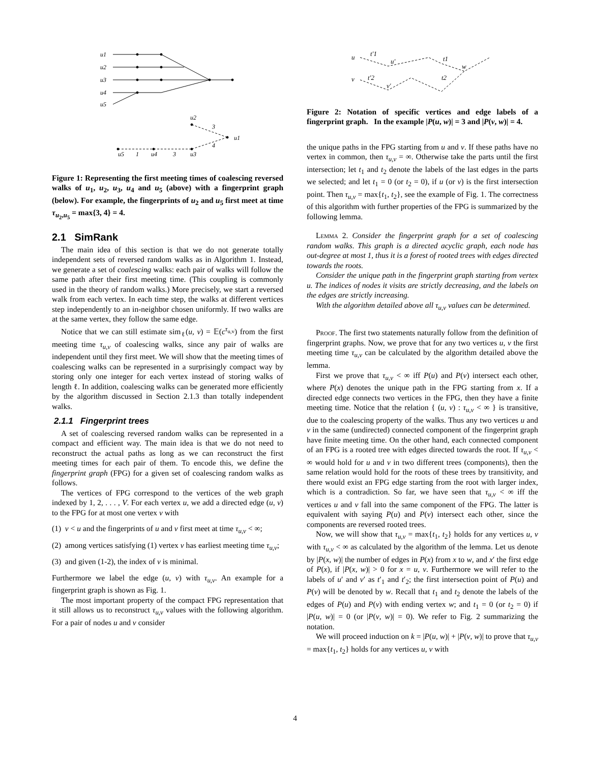u1
u2
u3
u4
u5
u2
3
u1
4
u5
1
u4
3
u3
Figure 1: Representing the first meeting times of coalescing reversed walks of u<sub>1</sub>, u<sub>2</sub>, u<sub>3</sub>, u<sub>4</sub> and u<sub>5</sub> (above) with a fingerprint graph (below). For example, the fingerprints of u<sub>2</sub> and u<sub>5</sub> first meet at time τ<sub>u<sub>2</sub>,u<sub>5</sub></sub> = max{3, 4} = 4.
2.1 SimRank
The main idea of this section is that we do not generate totally independent sets of reversed random walks as in Algorithm 1. Instead, we generate a set of coalescing walks: each pair of walks will follow the same path after their first meeting time. (This coupling is commonly used in the theory of random walks.) More precisely, we start a reversed walk from each vertex. In each time step, the walks at different vertices step independently to an in-neighbor chosen uniformly. If two walks are at the same vertex, they follow the same edge.
Notice that we can still estimate sim<sub>ℓ</sub>(u, v) = 𝔼(c<sup>τ<sub>u,v</sub></sup>) from the first meeting time τ<sub>u,v</sub> of coalescing walks, since any pair of walks are independent until they first meet. We will show that the meeting times of coalescing walks can be represented in a surprisingly compact way by storing only one integer for each vertex instead of storing walks of length ℓ. In addition, coalescing walks can be generated more efficiently by the algorithm discussed in Section 2.1.3 than totally independent walks.
2.1.1 Fingerprint trees
A set of coalescing reversed random walks can be represented in a compact and efficient way. The main idea is that we do not need to reconstruct the actual paths as long as we can reconstruct the first meeting times for each pair of them. To encode this, we define the fingerprint graph (FPG) for a given set of coalescing random walks as follows.
The vertices of FPG correspond to the vertices of the web graph indexed by 1, 2, . . . , V. For each vertex u, we add a directed edge (u, v) to the FPG for at most one vertex v with
(1) v < u and the fingerprints of u and v first meet at time τ<sub>u,v</sub> < ∞;
(2) among vertices satisfying (1) vertex v has earliest meeting time τ<sub>u,v</sub>;
(3) and given (1-2), the index of v is minimal.
Furthermore we label the edge (u, v) with τ<sub>u,v</sub>. An example for a fingerprint graph is shown as Fig. 1.
The most important property of the compact FPG representation that it still allows us to reconstruct τ<sub>u,v</sub> values with the following algorithm. For a pair of nodes u and v consider
u
t′1
u′
t1
w
v
t′2
v′
t2
Figure 2: Notation of specific vertices and edge labels of a fingerprint graph. In the example |P(u, w)| = 3 and |P(v, w)| = 4.
the unique paths in the FPG starting from u and v. If these paths have no vertex in common, then τ<sub>u,v</sub> = ∞. Otherwise take the parts until the first intersection; let t<sub>1</sub> and t<sub>2</sub> denote the labels of the last edges in the parts we selected; and let t<sub>1</sub> = 0 (or t<sub>2</sub> = 0), if u (or v) is the first intersection point. Then τ<sub>u,v</sub> = max{t<sub>1</sub>, t<sub>2</sub>}, see the example of Fig. 1. The correctness of this algorithm with further properties of the FPG is summarized by the following lemma.
Lemma 2. Consider the fingerprint graph for a set of coalescing random walks. This graph is a directed acyclic graph, each node has out-degree at most 1, thus it is a forest of rooted trees with edges directed towards the roots.
Consider the unique path in the fingerprint graph starting from vertex u. The indices of nodes it visits are strictly decreasing, and the labels on the edges are strictly increasing.
With the algorithm detailed above all τ<sub>u,v</sub> values can be determined.
Proof. The first two statements naturally follow from the definition of fingerprint graphs. Now, we prove that for any two vertices u, v the first meeting time τ<sub>u,v</sub> can be calculated by the algorithm detailed above the lemma.
First we prove that τ<sub>u,v</sub> < ∞ iff P(u) and P(v) intersect each other, where P(x) denotes the unique path in the FPG starting from x. If a directed edge connects two vertices in the FPG, then they have a finite meeting time. Notice that the relation { (u, v) : τ<sub>u,v</sub> < ∞ } is transitive, due to the coalescing property of the walks. Thus any two vertices u and v in the same (undirected) connected component of the fingerprint graph have finite meeting time. On the other hand, each connected component of an FPG is a rooted tree with edges directed towards the root. If τ<sub>u,v</sub> < ∞ would hold for u and v in two different trees (components), then the same relation would hold for the roots of these trees by transitivity, and there would exist an FPG edge starting from the root with larger index, which is a contradiction. So far, we have seen that τ<sub>u,v</sub> < ∞ iff the vertices u and v fall into the same component of the FPG. The latter is equivalent with saying P(u) and P(v) intersect each other, since the components are reversed rooted trees.
Now, we will show that τ<sub>u,v</sub> = max{t<sub>1</sub>, t<sub>2</sub>} holds for any vertices u, v with τ<sub>u,v</sub> < ∞ as calculated by the algorithm of the lemma. Let us denote by |P(x, w)| the number of edges in P(x) from x to w, and x′ the first edge of P(x), if |P(x, w)| > 0 for x = u, v. Furthermore we will refer to the labels of u′ and v′ as t′<sub>1</sub> and t′<sub>2</sub>; the first intersection point of P(u) and P(v) will be denoted by w. Recall that t<sub>1</sub> and t<sub>2</sub> denote the labels of the edges of P(u) and P(v) with ending vertex w; and t<sub>1</sub> = 0 (or t<sub>2</sub> = 0) if |P(u, w)| = 0 (or |P(v, w)| = 0). We refer to Fig. 2 summarizing the notation.
We will proceed induction on k = |P(u, w)| + |P(v, w)| to prove that τ<sub>u,v</sub> = max{t<sub>1</sub>, t<sub>2</sub>} holds for any vertices u, v with
4